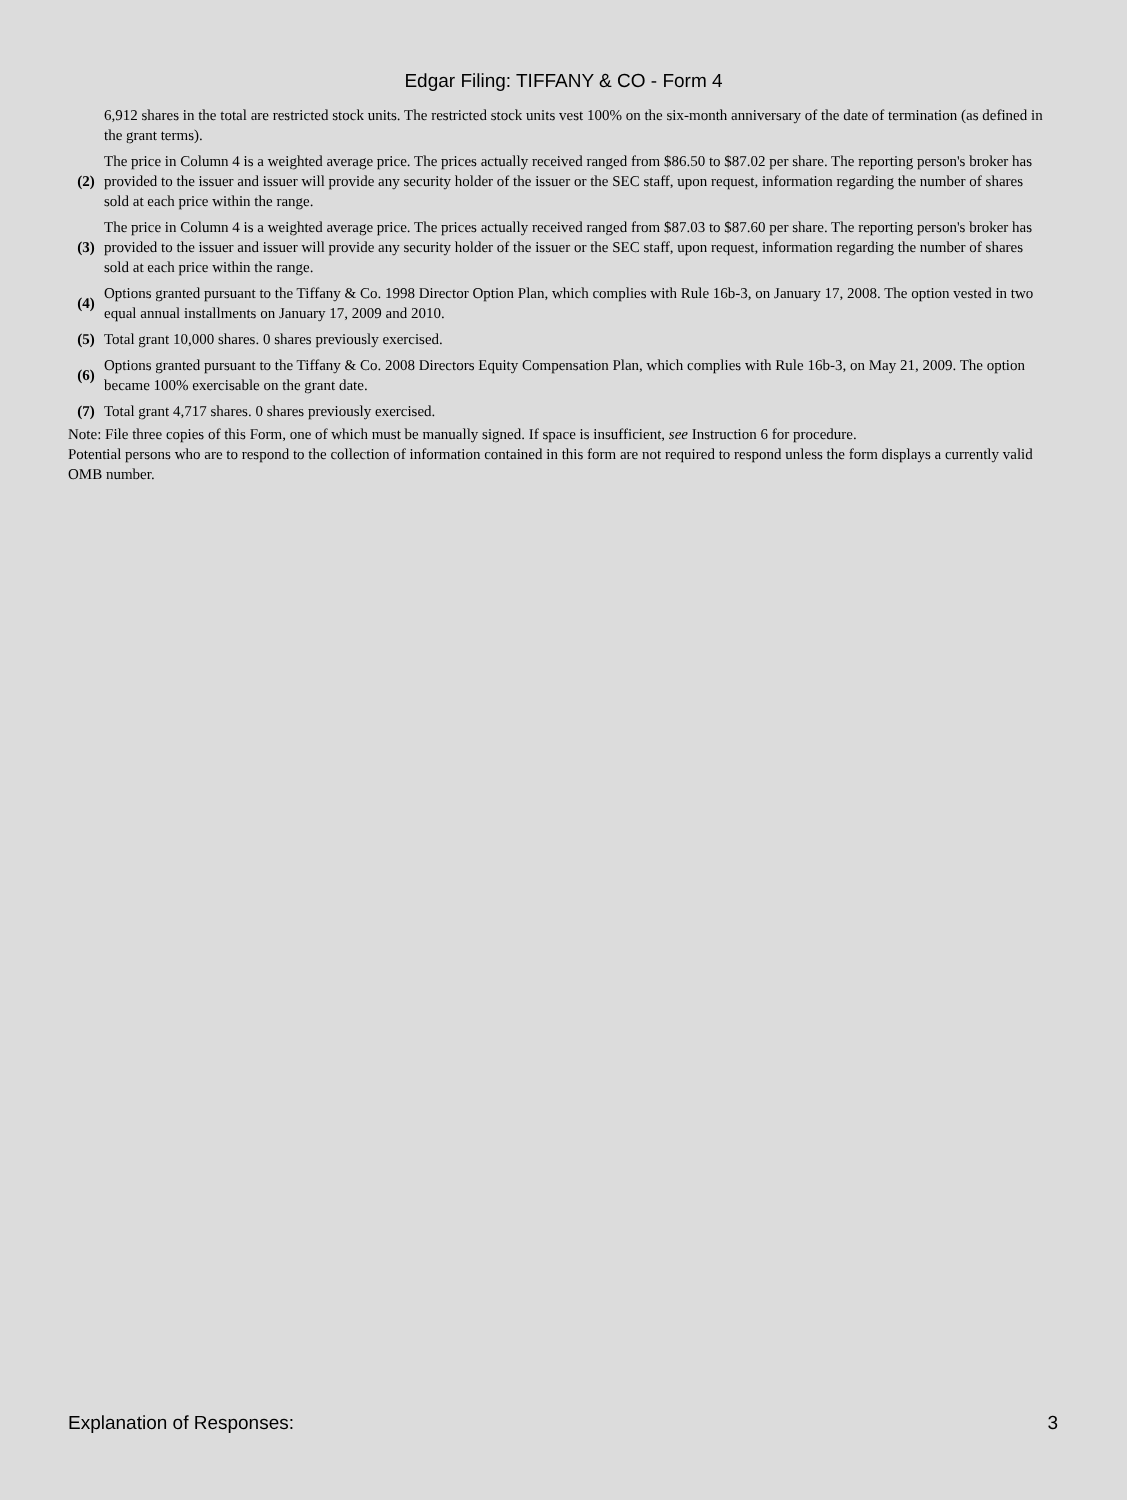Edgar Filing: TIFFANY & CO - Form 4
| | 6,912 shares in the total are restricted stock units. The restricted stock units vest 100% on the six-month anniversary of the date of termination (as defined in the grant terms). |
| (2) | The price in Column 4 is a weighted average price. The prices actually received ranged from $86.50 to $87.02 per share. The reporting person's broker has provided to the issuer and issuer will provide any security holder of the issuer or the SEC staff, upon request, information regarding the number of shares sold at each price within the range. |
| (3) | The price in Column 4 is a weighted average price. The prices actually received ranged from $87.03 to $87.60 per share. The reporting person's broker has provided to the issuer and issuer will provide any security holder of the issuer or the SEC staff, upon request, information regarding the number of shares sold at each price within the range. |
| (4) | Options granted pursuant to the Tiffany & Co. 1998 Director Option Plan, which complies with Rule 16b-3, on January 17, 2008. The option vested in two equal annual installments on January 17, 2009 and 2010. |
| (5) | Total grant 10,000 shares. 0 shares previously exercised. |
| (6) | Options granted pursuant to the Tiffany & Co. 2008 Directors Equity Compensation Plan, which complies with Rule 16b-3, on May 21, 2009. The option became 100% exercisable on the grant date. |
| (7) | Total grant 4,717 shares. 0 shares previously exercised. |
Note: File three copies of this Form, one of which must be manually signed. If space is insufficient, see Instruction 6 for procedure.
Potential persons who are to respond to the collection of information contained in this form are not required to respond unless the form displays a currently valid OMB number.
Explanation of Responses: 3